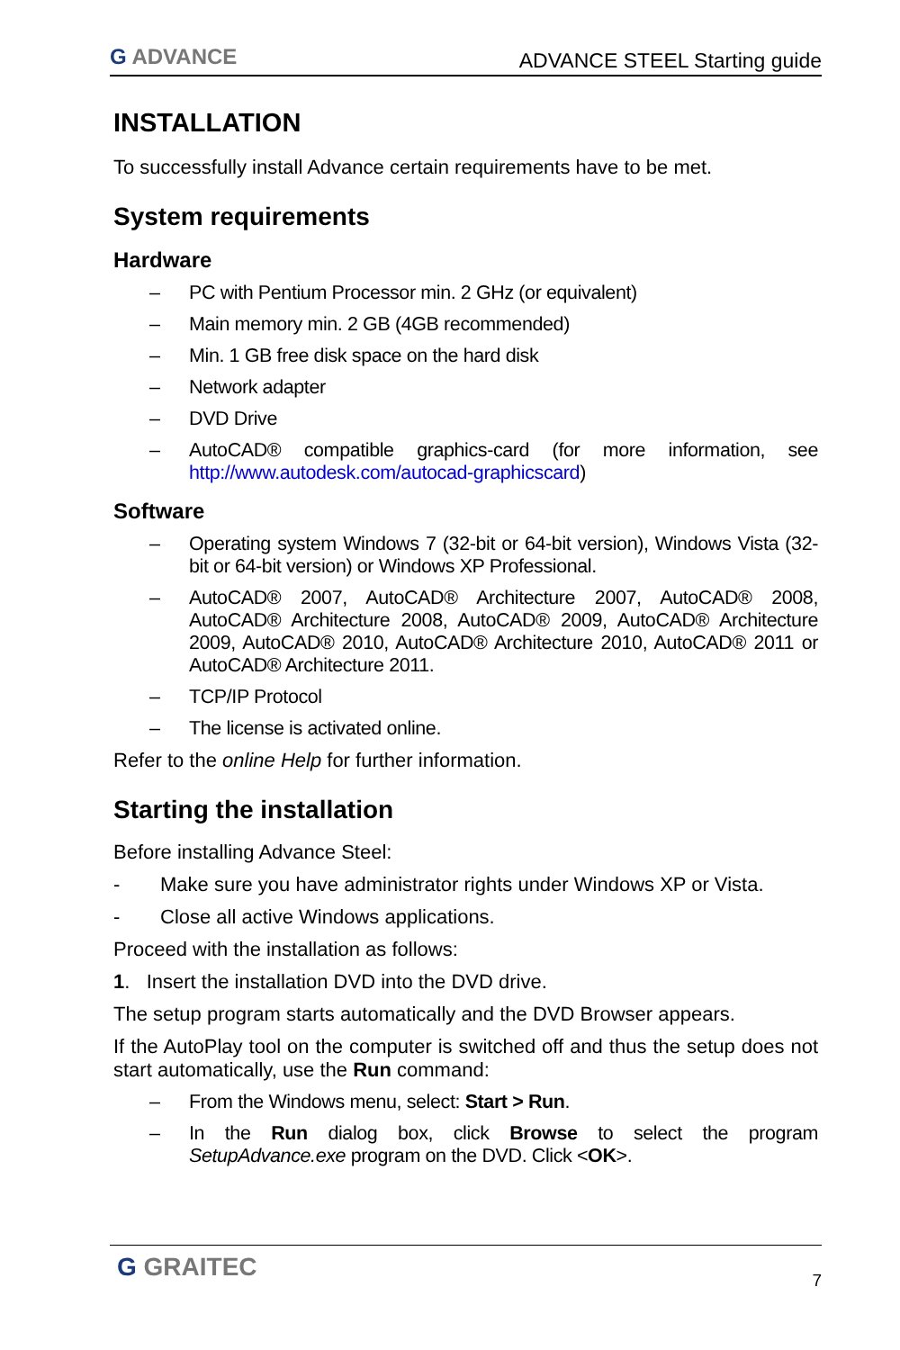G ADVANCE
ADVANCE STEEL Starting guide
INSTALLATION
To successfully install Advance certain requirements have to be met.
System requirements
Hardware
– PC with Pentium Processor min. 2 GHz (or equivalent)
– Main memory min. 2 GB (4GB recommended)
– Min. 1 GB free disk space on the hard disk
– Network adapter
– DVD Drive
– AutoCAD® compatible graphics-card (for more information, see http://www.autodesk.com/autocad-graphicscard)
Software
– Operating system Windows 7 (32-bit or 64-bit version), Windows Vista (32-bit or 64-bit version) or Windows XP Professional.
– AutoCAD® 2007, AutoCAD® Architecture 2007, AutoCAD® 2008, AutoCAD® Architecture 2008, AutoCAD® 2009, AutoCAD® Architecture 2009, AutoCAD® 2010, AutoCAD® Architecture 2010, AutoCAD® 2011 or AutoCAD® Architecture 2011.
– TCP/IP Protocol
– The license is activated online.
Refer to the online Help for further information.
Starting the installation
Before installing Advance Steel:
- Make sure you have administrator rights under Windows XP or Vista.
- Close all active Windows applications.
Proceed with the installation as follows:
1. Insert the installation DVD into the DVD drive.
The setup program starts automatically and the DVD Browser appears.
If the AutoPlay tool on the computer is switched off and thus the setup does not start automatically, use the Run command:
– From the Windows menu, select: Start > Run.
– In the Run dialog box, click Browse to select the program SetupAdvance.exe program on the DVD. Click <OK>.
G GRAITEC
7